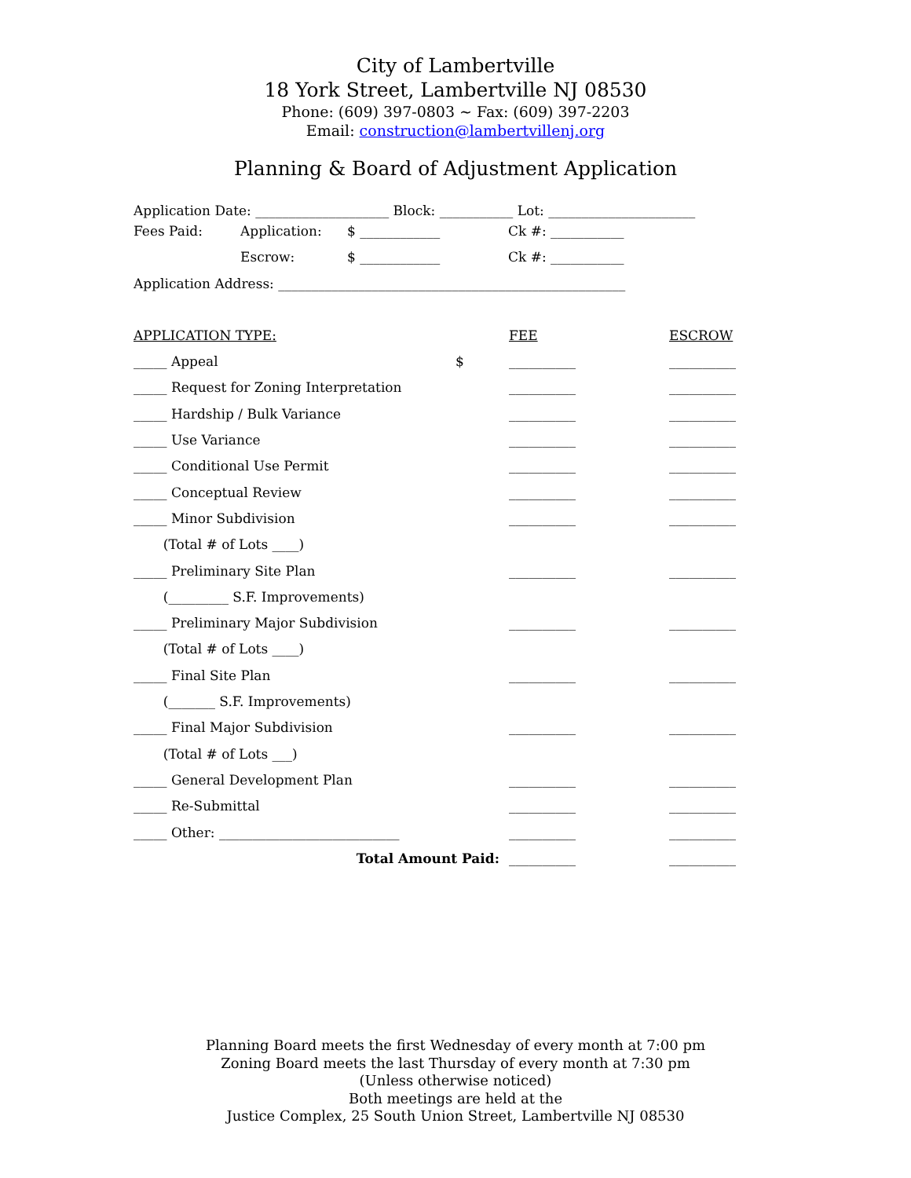City of Lambertville
18 York Street, Lambertville NJ 08530
Phone: (609) 397-0803 ~ Fax: (609) 397-2203
Email: construction@lambertvillenj.org
Planning & Board of Adjustment Application
Application Date: ____________________ Block: ___________ Lot: ______________________
| Fees Paid: | Application: | $ ____________ | Ck #: ___________ |
| | Escrow: | $ ____________ | Ck #: ___________ |
| Application Address: ____________________________________________________ | | | |
| APPLICATION TYPE: | | FEE | ESCROW |
| _____ Appeal | $ | __________ | __________ |
| _____ Request for Zoning Interpretation | | __________ | __________ |
| _____ Hardship / Bulk Variance | | __________ | __________ |
| _____ Use Variance | | __________ | __________ |
| _____ Conditional Use Permit | | __________ | __________ |
| _____ Conceptual Review | | __________ | __________ |
| _____ Minor Subdivision | | __________ | __________ |
| (Total # of Lots ____) | | | |
| _____ Preliminary Site Plan | | __________ | __________ |
| (_________ S.F. Improvements) | | | |
| _____ Preliminary Major Subdivision | | __________ | __________ |
| (Total # of Lots ____) | | | |
| _____ Final Site Plan | | __________ | __________ |
| (_______ S.F. Improvements) | | | |
| _____ Final Major Subdivision | | __________ | __________ |
| (Total # of Lots ___) | | | |
| _____ General Development Plan | | __________ | __________ |
| _____ Re-Submittal | | __________ | __________ |
| _____ Other: ___________________________ | | __________ | __________ |
| Total Amount Paid: | | __________ | __________ |
Planning Board meets the first Wednesday of every month at 7:00 pm
Zoning Board meets the last Thursday of every month at 7:30 pm
(Unless otherwise noticed)
Both meetings are held at the
Justice Complex, 25 South Union Street, Lambertville NJ 08530